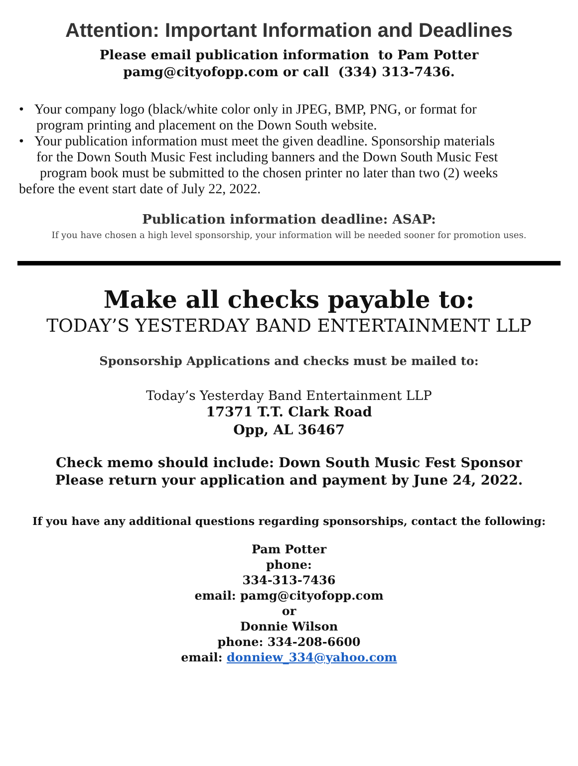Attention: Important Information and Deadlines
Please email publication information to Pam Potter
pamg@cityofopp.com or call (334) 313-7436.
• Your company logo (black/white color only in JPEG, BMP, PNG, or format for
program printing and placement on the Down South website.
• Your publication information must meet the given deadline. Sponsorship materials
for the Down South Music Fest including banners and the Down South Music Fest
program book must be submitted to the chosen printer no later than two (2) weeks
before the event start date of July 22, 2022.
Publication information deadline: ASAP:
If you have chosen a high level sponsorship, your information will be needed sooner for promotion uses.
Make all checks payable to:
TODAY’S YESTERDAY BAND ENTERTAINMENT LLP
Sponsorship Applications and checks must be mailed to:
Today’s Yesterday Band Entertainment LLP
17371 T.T. Clark Road
Opp, AL 36467
Check memo should include: Down South Music Fest Sponsor
Please return your application and payment by June 24, 2022.
If you have any additional questions regarding sponsorships, contact the following:
Pam Potter
phone:
334-313-7436
email: pamg@cityofopp.com
or
Donnie Wilson
phone: 334-208-6600
email: donniew_334@yahoo.com